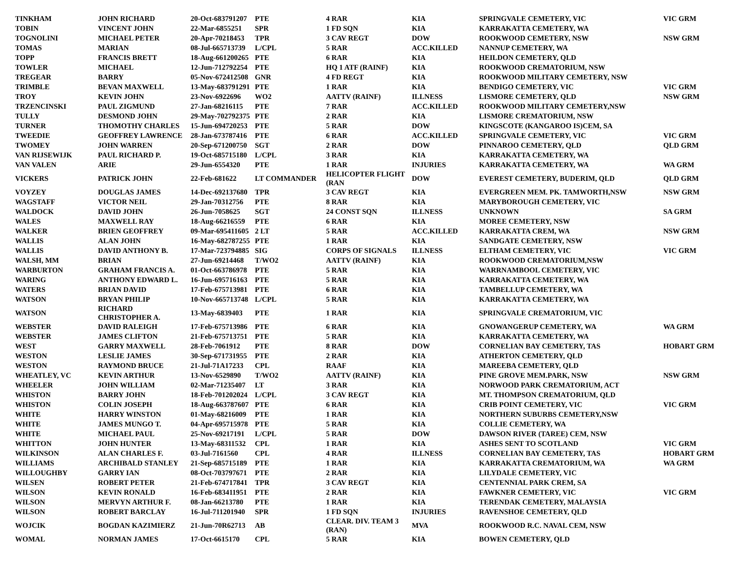| TINKHAM | JOHN RICHARD | 20-Oct-683791207 | PTE | 4 RAR | KIA | SPRINGVALE CEMETERY, VIC | VIC GRM |
| TOBIN | VINCENT JOHN | 22-Mar-6855251 | SPR | 1 FD SQN | KIA | KARRAKATTA CEMETERY, WA | |
| TOGNOLINI | MICHAEL PETER | 20-Apr-70218453 | TPR | 3 CAV REGT | DOW | ROOKWOOD CEMETERY, NSW | NSW GRM |
| TOMAS | MARIAN | 08-Jul-665713739 | L/CPL | 5 RAR | ACC.KILLED | NANNUP CEMETERY, WA | |
| TOPP | FRANCIS BRETT | 18-Aug-661200265 | PTE | 6 RAR | KIA | HEILDON CEMETERY, QLD | |
| TOWLER | MICHAEL | 12-Jun-712792254 | PTE | HQ 1 ATF (RAINF) | KIA | ROOKWOOD CREMATORIUM, NSW | |
| TREGEAR | BARRY | 05-Nov-672412508 | GNR | 4 FD REGT | KIA | ROOKWOOD MILITARY CEMETERY, NSW | |
| TRIMBLE | BEVAN MAXWELL | 13-May-683791291 | PTE | 1 RAR | KIA | BENDIGO CEMETERY, VIC | VIC GRM |
| TROY | KEVIN JOHN | 23-Nov-6922696 | WO2 | AATTV (RAINF) | ILLNESS | LISMORE CEMETERY, QLD | NSW GRM |
| TRZENCINSKI | PAUL ZIGMUND | 27-Jan-68216115 | PTE | 7 RAR | ACC.KILLED | ROOKWOOD MILITARY CEMETERY,NSW | |
| TULLY | DESMOND JOHN | 29-May-702792375 | PTE | 2 RAR | KIA | LISMORE CREMATORIUM, NSW | |
| TURNER | THOMOTHY CHARLES | 15-Jun-694720253 | PTE | 5 RAR | DOW | KINGSCOTE (KANGAROO IS)CEM, SA | |
| TWEEDIE | GEOFFREY LAWRENCE | 28-Jan-673787416 | PTE | 6 RAR | ACC.KILLED | SPRINGVALE CEMETERY, VIC | VIC GRM |
| TWOMEY | JOHN WARREN | 20-Sep-671200750 | SGT | 2 RAR | DOW | PINNAROO CEMETERY, QLD | QLD GRM |
| VAN RIJSEWIJK | PAUL RICHARD P. | 19-Oct-685715180 | L/CPL | 3 RAR | KIA | KARRAKATTA CEMETERY, WA | |
| VAN VALEN | ARIE | 29-Jun-6554320 | PTE | 1 RAR | INJURIES | KARRAKATTA CEMETERY, WA | WA GRM |
| VICKERS | PATRICK JOHN | 22-Feb-681622 | LT COMMANDER | HELICOPTER FLIGHT (RAN | DOW | EVEREST CEMETERY, BUDERIM, QLD | QLD GRM |
| VOYZEY | DOUGLAS JAMES | 14-Dec-692137680 | TPR | 3 CAV REGT | KIA | EVERGREEN MEM. PK. TAMWORTH,NSW | NSW GRM |
| WAGSTAFF | VICTOR NEIL | 29-Jan-70312756 | PTE | 8 RAR | KIA | MARYBOROUGH CEMETERY, VIC | |
| WALDOCK | DAVID JOHN | 26-Jun-7058625 | SGT | 24 CONST SQN | ILLNESS | UNKNOWN | SA GRM |
| WALES | MAXWELL RAY | 18-Aug-66216559 | PTE | 6 RAR | KIA | MOREE CEMETERY, NSW | |
| WALKER | BRIEN GEOFFREY | 09-Mar-695411605 | 2 LT | 5 RAR | ACC.KILLED | KARRAKATTA CREM, WA | NSW GRM |
| WALLIS | ALAN JOHN | 16-May-682787255 | PTE | 1 RAR | KIA | SANDGATE CEMETERY, NSW | |
| WALLIS | DAVID ANTHONY B. | 17-Mar-723794885 | SIG | CORPS OF SIGNALS | ILLNESS | ELTHAM CEMETERY, VIC | VIC GRM |
| WALSH, MM | BRIAN | 27-Jun-69214468 | T/WO2 | AATTV (RAINF) | KIA | ROOKWOOD CREMATORIUM,NSW | |
| WARBURTON | GRAHAM FRANCIS A. | 01-Oct-663786978 | PTE | 5 RAR | KIA | WARRNAMBOOL CEMETERY, VIC | |
| WARING | ANTHONY EDWARD L. | 16-Jun-695716163 | PTE | 5 RAR | KIA | KARRAKATTA CEMETERY, WA | |
| WATERS | BRIAN DAVID | 17-Feb-675713981 | PTE | 6 RAR | KIA | TAMBELLUP CEMETERY, WA | |
| WATSON | BRYAN PHILIP | 10-Nov-665713748 | L/CPL | 5 RAR | KIA | KARRAKATTA CEMETERY, WA | |
| WATSON | RICHARD CHRISTOPHER A. | 13-May-6839403 | PTE | 1 RAR | KIA | SPRINGVALE CREMATORIUM, VIC | |
| WEBSTER | DAVID RALEIGH | 17-Feb-675713986 | PTE | 6 RAR | KIA | GNOWANGERUP CEMETERY, WA | WA GRM |
| WEBSTER | JAMES CLIFTON | 21-Feb-675713751 | PTE | 5 RAR | KIA | KARRAKATTA CEMETERY, WA | |
| WEST | GARRY MAXWELL | 28-Feb-7061912 | PTE | 8 RAR | DOW | CORNELIAN BAY CEMETERY, TAS | HOBART GRM |
| WESTON | LESLIE JAMES | 30-Sep-671731955 | PTE | 2 RAR | KIA | ATHERTON CEMETERY, QLD | |
| WESTON | RAYMOND BRUCE | 21-Jul-71A17233 | CPL | RAAF | KIA | MAREEBA CEMETERY, QLD | |
| WHEATLEY, VC | KEVIN ARTHUR | 13-Nov-6529890 | T/WO2 | AATTV (RAINF) | KIA | PINE GROVE MEM.PARK, NSW | NSW GRM |
| WHEELER | JOHN WILLIAM | 02-Mar-71235407 | LT | 3 RAR | KIA | NORWOOD PARK CREMATORIUM, ACT | |
| WHISTON | BARRY JOHN | 18-Feb-701202024 | L/CPL | 3 CAV REGT | KIA | MT. THOMPSON CREMATORIUM, QLD | |
| WHISTON | COLIN JOSEPH | 18-Aug-663787607 | PTE | 6 RAR | KIA | CRIB POINT CEMETERY, VIC | VIC GRM |
| WHITE | HARRY WINSTON | 01-May-68216009 | PTE | 1 RAR | KIA | NORTHERN SUBURBS CEMETERY,NSW | |
| WHITE | JAMES MUNGO T. | 04-Apr-695715978 | PTE | 5 RAR | KIA | COLLIE CEMETERY, WA | |
| WHITE | MICHAEL PAUL | 25-Nov-69217191 | L/CPL | 5 RAR | DOW | DAWSON RIVER (TAREE) CEM, NSW | |
| WHITTON | JOHN HUNTER | 13-May-68311532 | CPL | 1 RAR | KIA | ASHES SENT TO SCOTLAND | VIC GRM |
| WILKINSON | ALAN CHARLES F. | 03-Jul-7161560 | CPL | 4 RAR | ILLNESS | CORNELIAN BAY CEMETERY, TAS | HOBART GRM |
| WILLIAMS | ARCHIBALD STANLEY | 21-Sep-685715189 | PTE | 1 RAR | KIA | KARRAKATTA CREMATORIUM, WA | WA GRM |
| WILLOUGHBY | GARRY IAN | 08-Oct-703797671 | PTE | 2 RAR | KIA | LILYDALE CEMETERY, VIC | |
| WILSEN | ROBERT PETER | 21-Feb-674717841 | TPR | 3 CAV REGT | KIA | CENTENNIAL PARK CREM, SA | |
| WILSON | KEVIN RONALD | 16-Feb-683411951 | PTE | 2 RAR | KIA | FAWKNER CEMETERY, VIC | VIC GRM |
| WILSON | MERVYN ARTHUR F. | 08-Jan-66213780 | PTE | 1 RAR | KIA | TERENDAK CEMETERY, MALAYSIA | |
| WILSON | ROBERT BARCLAY | 16-Jul-711201940 | SPR | 1 FD SQN | INJURIES | RAVENSHOE CEMETERY, QLD | |
| WOJCIK | BOGDAN KAZIMIERZ | 21-Jun-70R62713 | AB | CLEAR. DIV. TEAM 3 (RAN) | MVA | ROOKWOOD R.C. NAVAL CEM, NSW | |
| WOMAL | NORMAN JAMES | 17-Oct-6615170 | CPL | 5 RAR | KIA | BOWEN CEMETERY, QLD | |